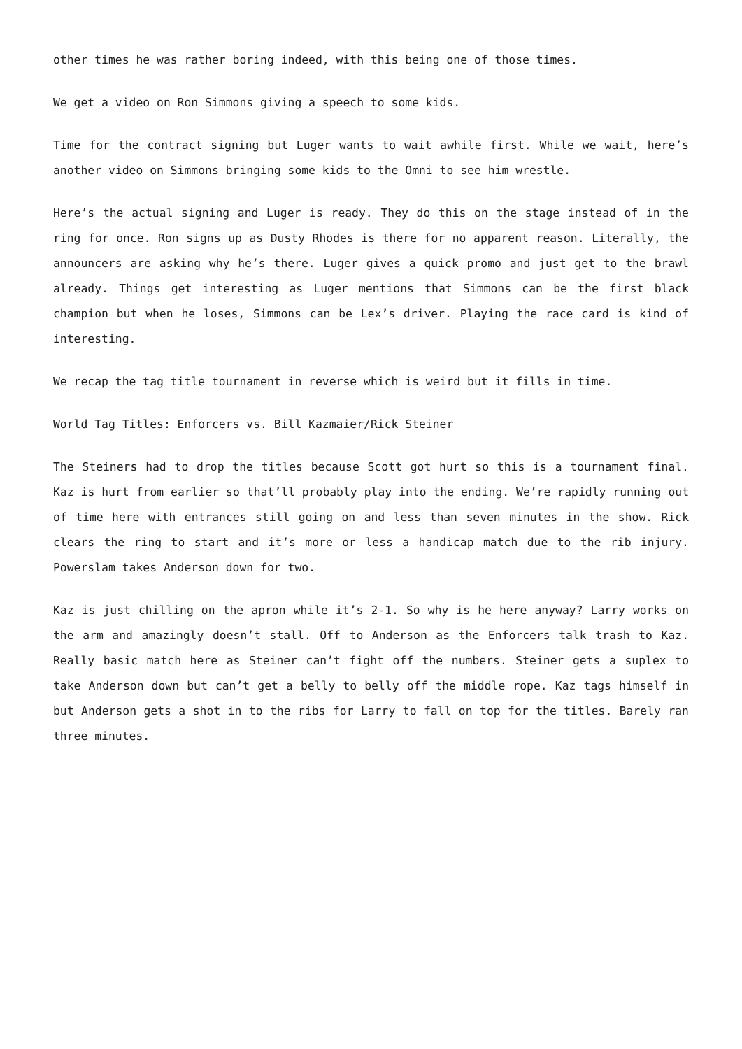other times he was rather boring indeed, with this being one of those times.
We get a video on Ron Simmons giving a speech to some kids.
Time for the contract signing but Luger wants to wait awhile first. While we wait, here’s another video on Simmons bringing some kids to the Omni to see him wrestle.
Here’s the actual signing and Luger is ready. They do this on the stage instead of in the ring for once. Ron signs up as Dusty Rhodes is there for no apparent reason. Literally, the announcers are asking why he’s there. Luger gives a quick promo and just get to the brawl already. Things get interesting as Luger mentions that Simmons can be the first black champion but when he loses, Simmons can be Lex’s driver. Playing the race card is kind of interesting.
We recap the tag title tournament in reverse which is weird but it fills in time.
World Tag Titles: Enforcers vs. Bill Kazmaier/Rick Steiner
The Steiners had to drop the titles because Scott got hurt so this is a tournament final. Kaz is hurt from earlier so that’ll probably play into the ending. We’re rapidly running out of time here with entrances still going on and less than seven minutes in the show. Rick clears the ring to start and it’s more or less a handicap match due to the rib injury. Powerslam takes Anderson down for two.
Kaz is just chilling on the apron while it’s 2-1. So why is he here anyway? Larry works on the arm and amazingly doesn’t stall. Off to Anderson as the Enforcers talk trash to Kaz. Really basic match here as Steiner can’t fight off the numbers. Steiner gets a suplex to take Anderson down but can’t get a belly to belly off the middle rope. Kaz tags himself in but Anderson gets a shot in to the ribs for Larry to fall on top for the titles. Barely ran three minutes.